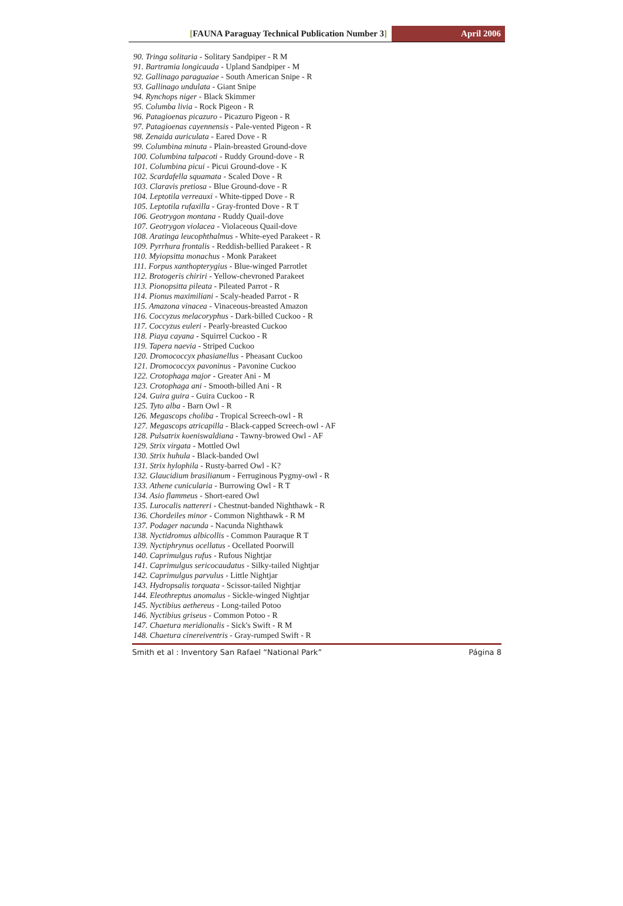[FAUNA Paraguay Technical Publication Number 3] April 2006
90. Tringa solitaria - Solitary Sandpiper - R M
91. Bartramia longicauda - Upland Sandpiper - M
92. Gallinago paraguaiae - South American Snipe - R
93. Gallinago undulata - Giant Snipe
94. Rynchops niger - Black Skimmer
95. Columba livia - Rock Pigeon - R
96. Patagioenas picazuro - Picazuro Pigeon - R
97. Patagioenas cayennensis - Pale-vented Pigeon - R
98. Zenaida auriculata - Eared Dove - R
99. Columbina minuta - Plain-breasted Ground-dove
100. Columbina talpacoti - Ruddy Ground-dove - R
101. Columbina picui - Picui Ground-dove - K
102. Scardafella squamata - Scaled Dove - R
103. Claravis pretiosa - Blue Ground-dove - R
104. Leptotila verreauxi - White-tipped Dove - R
105. Leptotila rufaxilla - Gray-fronted Dove - R T
106. Geotrygon montana - Ruddy Quail-dove
107. Geotrygon violacea - Violaceous Quail-dove
108. Aratinga leucophthalmus - White-eyed Parakeet - R
109. Pyrrhura frontalis - Reddish-bellied Parakeet - R
110. Myiopsitta monachus - Monk Parakeet
111. Forpus xanthopterygius - Blue-winged Parrotlet
112. Brotogeris chiriri - Yellow-chevroned Parakeet
113. Pionopsitta pileata - Pileated Parrot - R
114. Pionus maximiliani - Scaly-headed Parrot - R
115. Amazona vinacea - Vinaceous-breasted Amazon
116. Coccyzus melacoryphus - Dark-billed Cuckoo - R
117. Coccyzus euleri - Pearly-breasted Cuckoo
118. Piaya cayana - Squirrel Cuckoo - R
119. Tapera naevia - Striped Cuckoo
120. Dromococcyx phasianellus - Pheasant Cuckoo
121. Dromococcyx pavoninus - Pavonine Cuckoo
122. Crotophaga major - Greater Ani - M
123. Crotophaga ani - Smooth-billed Ani - R
124. Guira guira - Guira Cuckoo - R
125. Tyto alba - Barn Owl - R
126. Megascops choliba - Tropical Screech-owl - R
127. Megascops atricapilla - Black-capped Screech-owl - AF
128. Pulsatrix koeniswaldiana - Tawny-browed Owl - AF
129. Strix virgata - Mottled Owl
130. Strix huhula - Black-banded Owl
131. Strix hylophila - Rusty-barred Owl - K?
132. Glaucidium brasilianum - Ferruginous Pygmy-owl - R
133. Athene cunicularia - Burrowing Owl - R T
134. Asio flammeus - Short-eared Owl
135. Lurocalis nattereri - Chestnut-banded Nighthawk - R
136. Chordeiles minor - Common Nighthawk - R M
137. Podager nacunda - Nacunda Nighthawk
138. Nyctidromus albicollis - Common Pauraque R T
139. Nyctiphrynus ocellatus - Ocellated Poorwill
140. Caprimulgus rufus - Rufous Nightjar
141. Caprimulgus sericocaudatus - Silky-tailed Nightjar
142. Caprimulgus parvulus - Little Nightjar
143. Hydropsalis torquata - Scissor-tailed Nightjar
144. Eleothreptus anomalus - Sickle-winged Nightjar
145. Nyctibius aethereus - Long-tailed Potoo
146. Nyctibius griseus - Common Potoo - R
147. Chaetura meridionalis - Sick's Swift - R M
148. Chaetura cinereiventris - Gray-rumped Swift - R
Smith et al : Inventory San Rafael “National Park” Página 8